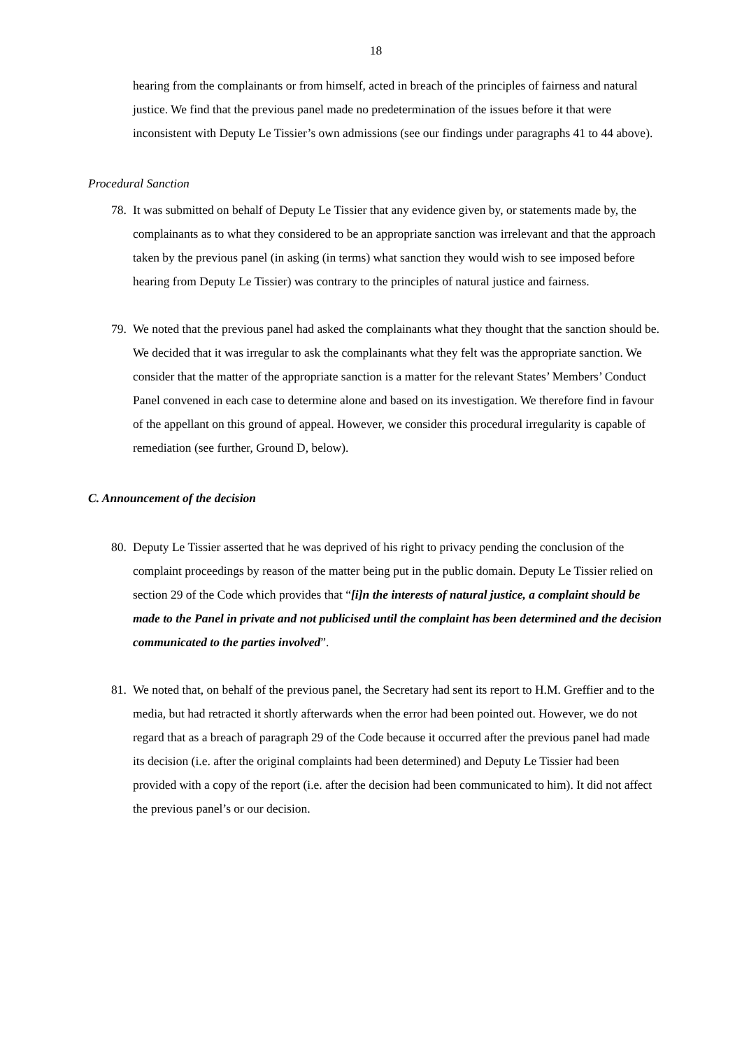18
hearing from the complainants or from himself, acted in breach of the principles of fairness and natural justice. We find that the previous panel made no predetermination of the issues before it that were inconsistent with Deputy Le Tissier’s own admissions (see our findings under paragraphs 41 to 44 above).
Procedural Sanction
78. It was submitted on behalf of Deputy Le Tissier that any evidence given by, or statements made by, the complainants as to what they considered to be an appropriate sanction was irrelevant and that the approach taken by the previous panel (in asking (in terms) what sanction they would wish to see imposed before hearing from Deputy Le Tissier) was contrary to the principles of natural justice and fairness.
79. We noted that the previous panel had asked the complainants what they thought that the sanction should be. We decided that it was irregular to ask the complainants what they felt was the appropriate sanction. We consider that the matter of the appropriate sanction is a matter for the relevant States’ Members’ Conduct Panel convened in each case to determine alone and based on its investigation. We therefore find in favour of the appellant on this ground of appeal. However, we consider this procedural irregularity is capable of remediation (see further, Ground D, below).
C. Announcement of the decision
80. Deputy Le Tissier asserted that he was deprived of his right to privacy pending the conclusion of the complaint proceedings by reason of the matter being put in the public domain. Deputy Le Tissier relied on section 29 of the Code which provides that “[i]n the interests of natural justice, a complaint should be made to the Panel in private and not publicised until the complaint has been determined and the decision communicated to the parties involved”.
81. We noted that, on behalf of the previous panel, the Secretary had sent its report to H.M. Greffier and to the media, but had retracted it shortly afterwards when the error had been pointed out. However, we do not regard that as a breach of paragraph 29 of the Code because it occurred after the previous panel had made its decision (i.e. after the original complaints had been determined) and Deputy Le Tissier had been provided with a copy of the report (i.e. after the decision had been communicated to him). It did not affect the previous panel’s or our decision.